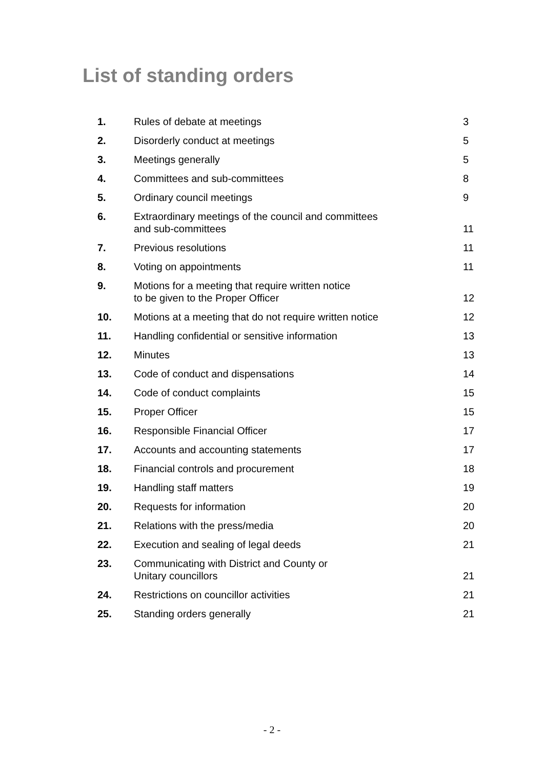List of standing orders
| 1. | Rules of debate at meetings | 3 |
| 2. | Disorderly conduct at meetings | 5 |
| 3. | Meetings generally | 5 |
| 4. | Committees and sub-committees | 8 |
| 5. | Ordinary council meetings | 9 |
| 6. | Extraordinary meetings of the council and committees and sub-committees | 11 |
| 7. | Previous resolutions | 11 |
| 8. | Voting on appointments | 11 |
| 9. | Motions for a meeting that require written notice to be given to the Proper Officer | 12 |
| 10. | Motions at a meeting that do not require written notice | 12 |
| 11. | Handling confidential or sensitive information | 13 |
| 12. | Minutes | 13 |
| 13. | Code of conduct and dispensations | 14 |
| 14. | Code of conduct complaints | 15 |
| 15. | Proper Officer | 15 |
| 16. | Responsible Financial Officer | 17 |
| 17. | Accounts and accounting statements | 17 |
| 18. | Financial controls and procurement | 18 |
| 19. | Handling staff matters | 19 |
| 20. | Requests for information | 20 |
| 21. | Relations with the press/media | 20 |
| 22. | Execution and sealing of legal deeds | 21 |
| 23. | Communicating with District and County or Unitary councillors | 21 |
| 24. | Restrictions on councillor activities | 21 |
| 25. | Standing orders generally | 21 |
- 2 -